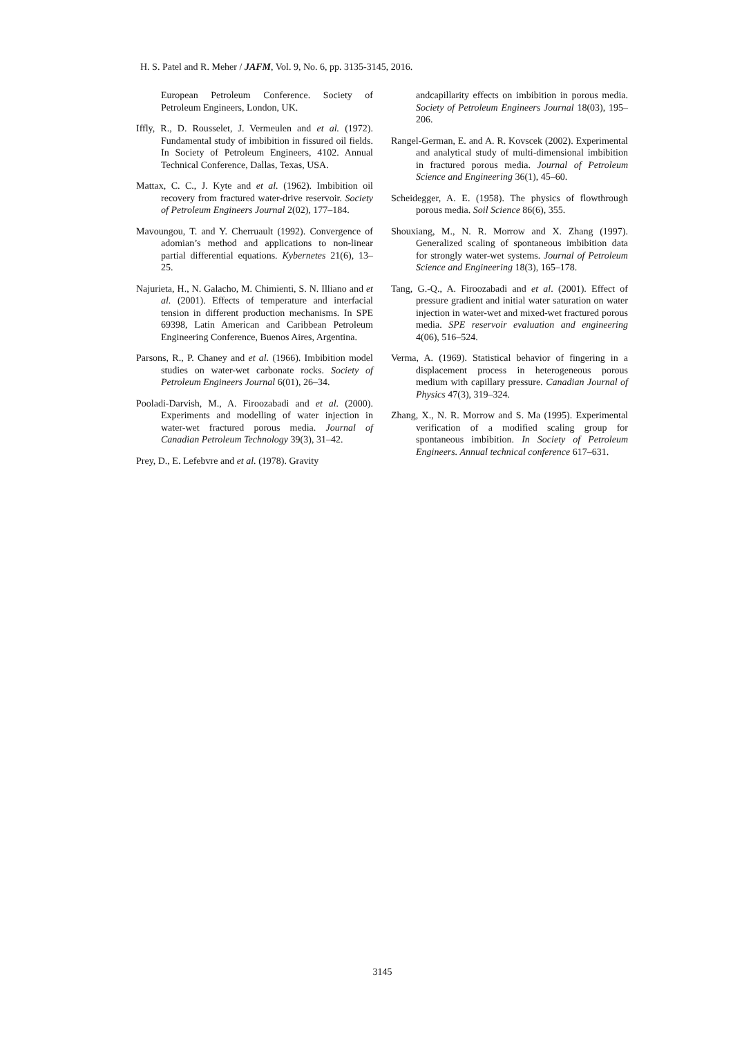H. S. Patel and R. Meher / JAFM, Vol. 9, No. 6, pp. 3135-3145, 2016.
European Petroleum Conference. Society of Petroleum Engineers, London, UK.
Iffly, R., D. Rousselet, J. Vermeulen and et al. (1972). Fundamental study of imbibition in fissured oil fields. In Society of Petroleum Engineers, 4102. Annual Technical Conference, Dallas, Texas, USA.
Mattax, C. C., J. Kyte and et al. (1962). Imbibition oil recovery from fractured water-drive reservoir. Society of Petroleum Engineers Journal 2(02), 177–184.
Mavoungou, T. and Y. Cherruault (1992). Convergence of adomian’s method and applications to non-linear partial differential equations. Kybernetes 21(6), 13–25.
Najurieta, H., N. Galacho, M. Chimienti, S. N. Illiano and et al. (2001). Effects of temperature and interfacial tension in different production mechanisms. In SPE 69398, Latin American and Caribbean Petroleum Engineering Conference, Buenos Aires, Argentina.
Parsons, R., P. Chaney and et al. (1966). Imbibition model studies on water-wet carbonate rocks. Society of Petroleum Engineers Journal 6(01), 26–34.
Pooladi-Darvish, M., A. Firoozabadi and et al. (2000). Experiments and modelling of water injection in water-wet fractured porous media. Journal of Canadian Petroleum Technology 39(3), 31–42.
Prey, D., E. Lefebvre and et al. (1978). Gravity
andcapillarity effects on imbibition in porous media. Society of Petroleum Engineers Journal 18(03), 195–206.
Rangel-German, E. and A. R. Kovscek (2002). Experimental and analytical study of multi-dimensional imbibition in fractured porous media. Journal of Petroleum Science and Engineering 36(1), 45–60.
Scheidegger, A. E. (1958). The physics of flowthrough porous media. Soil Science 86(6), 355.
Shouxiang, M., N. R. Morrow and X. Zhang (1997). Generalized scaling of spontaneous imbibition data for strongly water-wet systems. Journal of Petroleum Science and Engineering 18(3), 165–178.
Tang, G.-Q., A. Firoozabadi and et al. (2001). Effect of pressure gradient and initial water saturation on water injection in water-wet and mixed-wet fractured porous media. SPE reservoir evaluation and engineering 4(06), 516–524.
Verma, A. (1969). Statistical behavior of fingering in a displacement process in heterogeneous porous medium with capillary pressure. Canadian Journal of Physics 47(3), 319–324.
Zhang, X., N. R. Morrow and S. Ma (1995). Experimental verification of a modified scaling group for spontaneous imbibition. In Society of Petroleum Engineers. Annual technical conference 617–631.
3145